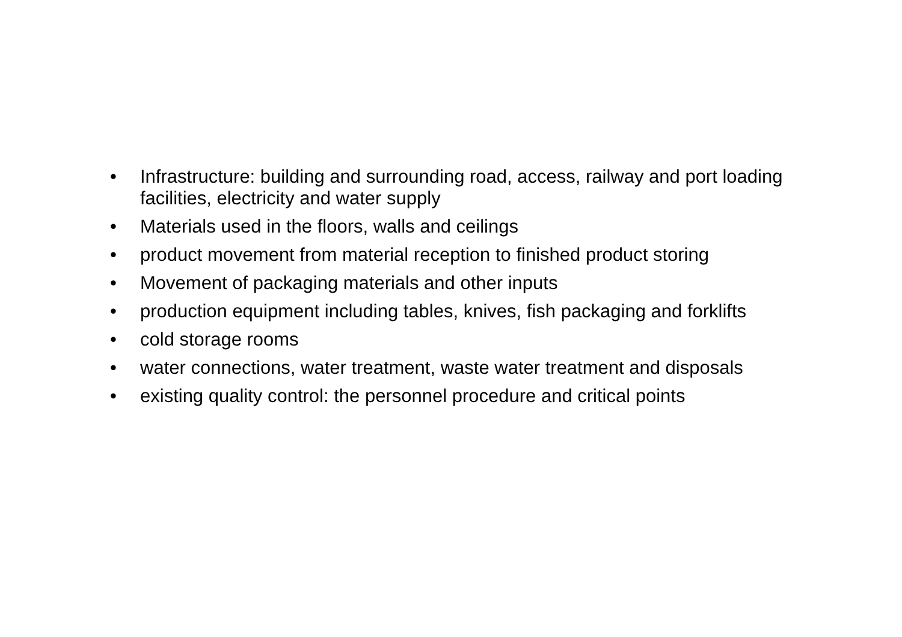• Infrastructure: building and surrounding road, access, railway and port loading facilities, electricity and water supply
• Materials used in the floors, walls and ceilings
• product movement from material reception to finished product storing
• Movement of packaging materials and other inputs
• production equipment including tables, knives, fish packaging and forklifts
• cold storage rooms
• water connections, water treatment, waste water treatment and disposals
• existing quality control: the personnel procedure and critical points